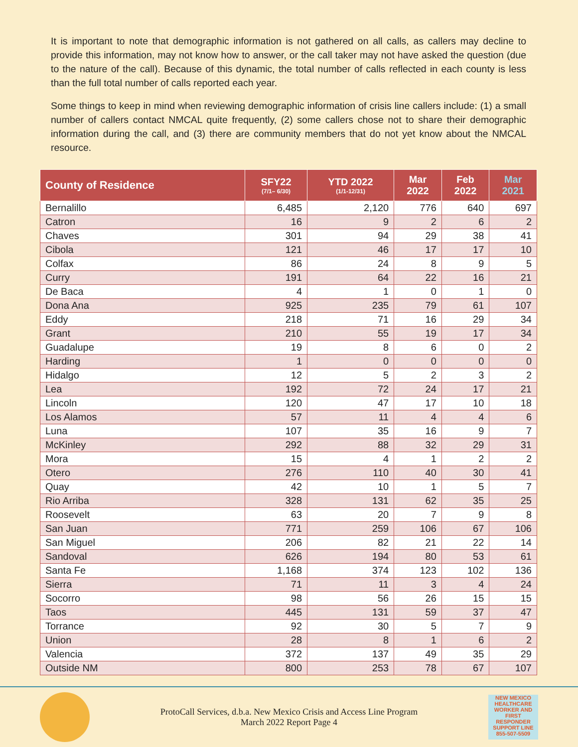It is important to note that demographic information is not gathered on all calls, as callers may decline to provide this information, may not know how to answer, or the call taker may not have asked the question (due to the nature of the call). Because of this dynamic, the total number of calls reflected in each county is less than the full total number of calls reported each year.
Some things to keep in mind when reviewing demographic information of crisis line callers include: (1) a small number of callers contact NMCAL quite frequently, (2) some callers chose not to share their demographic information during the call, and (3) there are community members that do not yet know about the NMCAL resource.
| County of Residence | SFY22 (7/1– 6/30) | YTD 2022 (1/1-12/31) | Mar 2022 | Feb 2022 | Mar 2021 |
| --- | --- | --- | --- | --- | --- |
| Bernalillo | 6,485 | 2,120 | 776 | 640 | 697 |
| Catron | 16 | 9 | 2 | 6 | 2 |
| Chaves | 301 | 94 | 29 | 38 | 41 |
| Cibola | 121 | 46 | 17 | 17 | 10 |
| Colfax | 86 | 24 | 8 | 9 | 5 |
| Curry | 191 | 64 | 22 | 16 | 21 |
| De Baca | 4 | 1 | 0 | 1 | 0 |
| Dona Ana | 925 | 235 | 79 | 61 | 107 |
| Eddy | 218 | 71 | 16 | 29 | 34 |
| Grant | 210 | 55 | 19 | 17 | 34 |
| Guadalupe | 19 | 8 | 6 | 0 | 2 |
| Harding | 1 | 0 | 0 | 0 | 0 |
| Hidalgo | 12 | 5 | 2 | 3 | 2 |
| Lea | 192 | 72 | 24 | 17 | 21 |
| Lincoln | 120 | 47 | 17 | 10 | 18 |
| Los Alamos | 57 | 11 | 4 | 4 | 6 |
| Luna | 107 | 35 | 16 | 9 | 7 |
| McKinley | 292 | 88 | 32 | 29 | 31 |
| Mora | 15 | 4 | 1 | 2 | 2 |
| Otero | 276 | 110 | 40 | 30 | 41 |
| Quay | 42 | 10 | 1 | 5 | 7 |
| Rio Arriba | 328 | 131 | 62 | 35 | 25 |
| Roosevelt | 63 | 20 | 7 | 9 | 8 |
| San Juan | 771 | 259 | 106 | 67 | 106 |
| San Miguel | 206 | 82 | 21 | 22 | 14 |
| Sandoval | 626 | 194 | 80 | 53 | 61 |
| Santa Fe | 1,168 | 374 | 123 | 102 | 136 |
| Sierra | 71 | 11 | 3 | 4 | 24 |
| Socorro | 98 | 56 | 26 | 15 | 15 |
| Taos | 445 | 131 | 59 | 37 | 47 |
| Torrance | 92 | 30 | 5 | 7 | 9 |
| Union | 28 | 8 | 1 | 6 | 2 |
| Valencia | 372 | 137 | 49 | 35 | 29 |
| Outside NM | 800 | 253 | 78 | 67 | 107 |
ProtoCall Services, d.b.a. New Mexico Crisis and Access Line Program
March 2022 Report Page 4
NEW MEXICO HEALTHCARE WORKER AND FIRST RESPONDER
SUPPORT LINE
855-507-5509